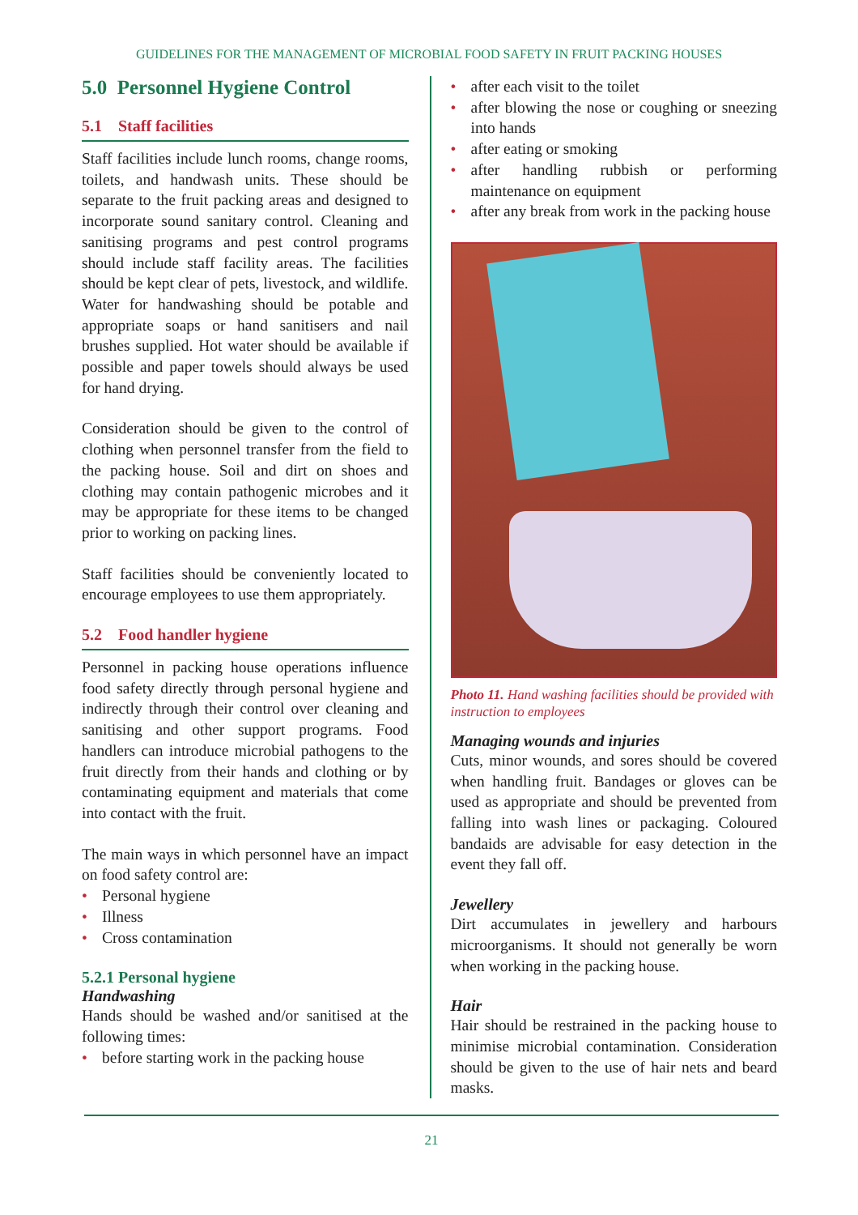GUIDELINES FOR THE MANAGEMENT OF MICROBIAL FOOD SAFETY IN FRUIT PACKING HOUSES
5.0 Personnel Hygiene Control
5.1 Staff facilities
Staff facilities include lunch rooms, change rooms, toilets, and handwash units. These should be separate to the fruit packing areas and designed to incorporate sound sanitary control. Cleaning and sanitising programs and pest control programs should include staff facility areas. The facilities should be kept clear of pets, livestock, and wildlife. Water for handwashing should be potable and appropriate soaps or hand sanitisers and nail brushes supplied. Hot water should be available if possible and paper towels should always be used for hand drying.
Consideration should be given to the control of clothing when personnel transfer from the field to the packing house. Soil and dirt on shoes and clothing may contain pathogenic microbes and it may be appropriate for these items to be changed prior to working on packing lines.
Staff facilities should be conveniently located to encourage employees to use them appropriately.
5.2 Food handler hygiene
Personnel in packing house operations influence food safety directly through personal hygiene and indirectly through their control over cleaning and sanitising and other support programs. Food handlers can introduce microbial pathogens to the fruit directly from their hands and clothing or by contaminating equipment and materials that come into contact with the fruit.
The main ways in which personnel have an impact on food safety control are:
• Personal hygiene
• Illness
• Cross contamination
5.2.1 Personal hygiene
Handwashing
Hands should be washed and/or sanitised at the following times:
• before starting work in the packing house
• after each visit to the toilet
• after blowing the nose or coughing or sneezing into hands
• after eating or smoking
• after handling rubbish or performing maintenance on equipment
• after any break from work in the packing house
Photo 11. Hand washing facilities should be provided with instruction to employees
Managing wounds and injuries
Cuts, minor wounds, and sores should be covered when handling fruit. Bandages or gloves can be used as appropriate and should be prevented from falling into wash lines or packaging. Coloured bandaids are advisable for easy detection in the event they fall off.
Jewellery
Dirt accumulates in jewellery and harbours microorganisms. It should not generally be worn when working in the packing house.
Hair
Hair should be restrained in the packing house to minimise microbial contamination. Consideration should be given to the use of hair nets and beard masks.
21